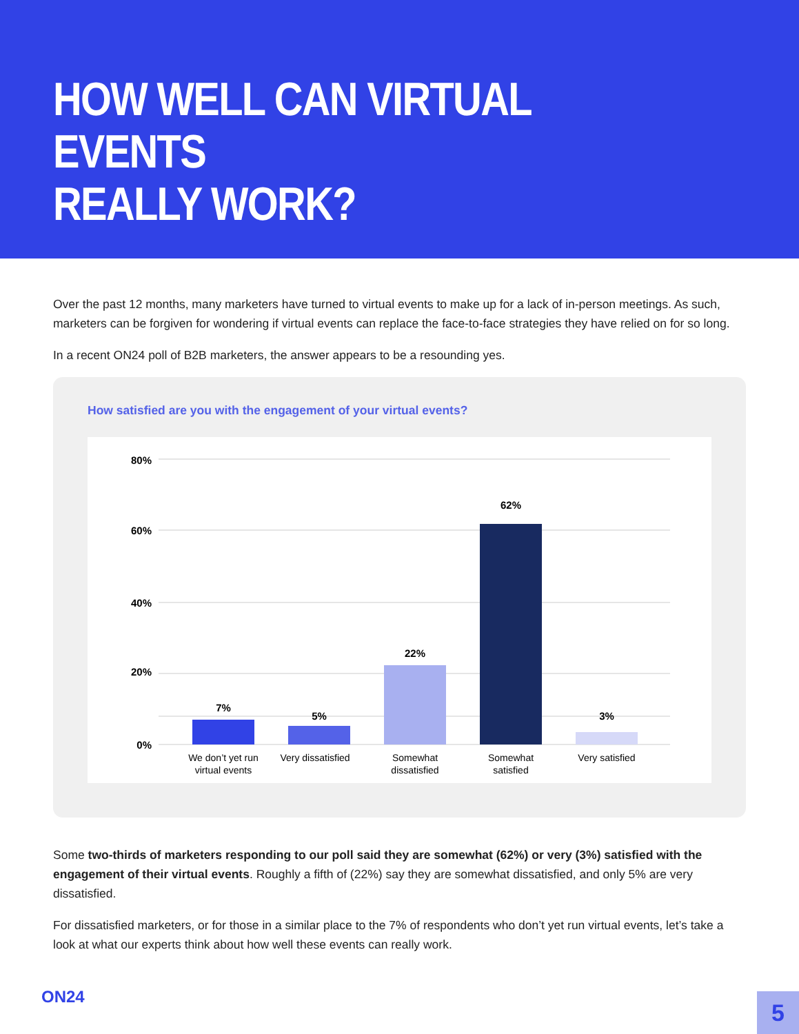HOW WELL CAN VIRTUAL EVENTS
REALLY WORK?
Over the past 12 months, many marketers have turned to virtual events to make up for a lack of in-person meetings. As such, marketers can be forgiven for wondering if virtual events can replace the face-to-face strategies they have relied on for so long.
In a recent ON24 poll of B2B marketers, the answer appears to be a resounding yes.
How satisfied are you with the engagement of your virtual events?
80%
60%
40%
20%
0%
7%
5%
22%
62%
3%
We don’t yet run
virtual events
Very dissatisfied
Somewhat
dissatisfied
Somewhat
satisfied
Very satisfied
Some two-thirds of marketers responding to our poll said they are somewhat (62%) or very (3%) satisfied with the engagement of their virtual events. Roughly a fifth of (22%) say they are somewhat dissatisfied, and only 5% are very dissatisfied.
For dissatisfied marketers, or for those in a similar place to the 7% of respondents who don’t yet run virtual events, let’s take a look at what our experts think about how well these events can really work.
ON24 5